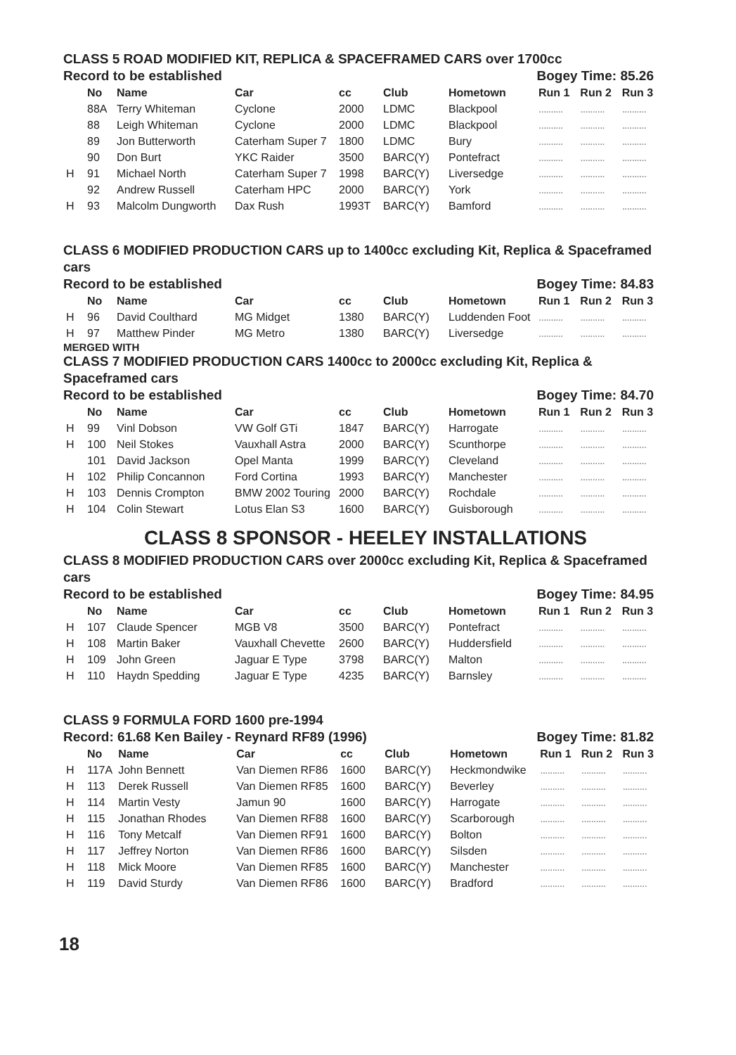CLASS 5 ROAD MODIFIED KIT, REPLICA & SPACEFRAMED CARS over 1700cc
Record to be established Bogey Time: 85.26
| | No | Name | Car | cc | Club | Hometown | Run 1 | Run 2 | Run 3 |
| --- | --- | --- | --- | --- | --- | --- | --- | --- | --- |
| | 88A | Terry Whiteman | Cyclone | 2000 | LDMC | Blackpool | .......... | .......... | .......... |
| | 88 | Leigh Whiteman | Cyclone | 2000 | LDMC | Blackpool | .......... | .......... | .......... |
| | 89 | Jon Butterworth | Caterham Super 7 | 1800 | LDMC | Bury | .......... | .......... | .......... |
| | 90 | Don Burt | YKC Raider | 3500 | BARC(Y) | Pontefract | .......... | .......... | .......... |
| H | 91 | Michael North | Caterham Super 7 | 1998 | BARC(Y) | Liversedge | .......... | .......... | .......... |
| | 92 | Andrew Russell | Caterham HPC | 2000 | BARC(Y) | York | .......... | .......... | .......... |
| H | 93 | Malcolm Dungworth | Dax Rush | 1993T | BARC(Y) | Bamford | .......... | .......... | .......... |
CLASS 6 MODIFIED PRODUCTION CARS up to 1400cc excluding Kit, Replica & Spaceframed cars
Record to be established Bogey Time: 84.83
| | No | Name | Car | cc | Club | Hometown | Run 1 | Run 2 | Run 3 |
| --- | --- | --- | --- | --- | --- | --- | --- | --- | --- |
| H | 96 | David Coulthard | MG Midget | 1380 | BARC(Y) | Luddenden Foot | .......... | .......... | .......... |
| H | 97 | Matthew Pinder | MG Metro | 1380 | BARC(Y) | Liversedge | .......... | .......... | .......... |
MERGED WITH
CLASS 7 MODIFIED PRODUCTION CARS 1400cc to 2000cc excluding Kit, Replica & Spaceframed cars
Record to be established Bogey Time: 84.70
| | No | Name | Car | cc | Club | Hometown | Run 1 | Run 2 | Run 3 |
| --- | --- | --- | --- | --- | --- | --- | --- | --- | --- |
| H | 99 | Vinl Dobson | VW Golf GTi | 1847 | BARC(Y) | Harrogate | .......... | .......... | .......... |
| H | 100 | Neil Stokes | Vauxhall Astra | 2000 | BARC(Y) | Scunthorpe | .......... | .......... | .......... |
| | 101 | David Jackson | Opel Manta | 1999 | BARC(Y) | Cleveland | .......... | .......... | .......... |
| H | 102 | Philip Concannon | Ford Cortina | 1993 | BARC(Y) | Manchester | .......... | .......... | .......... |
| H | 103 | Dennis Crompton | BMW 2002 Touring | 2000 | BARC(Y) | Rochdale | .......... | .......... | .......... |
| H | 104 | Colin Stewart | Lotus Elan S3 | 1600 | BARC(Y) | Guisborough | .......... | .......... | .......... |
CLASS 8 SPONSOR - HEELEY INSTALLATIONS
CLASS 8 MODIFIED PRODUCTION CARS over 2000cc excluding Kit, Replica & Spaceframed cars
Record to be established Bogey Time: 84.95
| | No | Name | Car | cc | Club | Hometown | Run 1 | Run 2 | Run 3 |
| --- | --- | --- | --- | --- | --- | --- | --- | --- | --- |
| H | 107 | Claude Spencer | MGB V8 | 3500 | BARC(Y) | Pontefract | .......... | .......... | .......... |
| H | 108 | Martin Baker | Vauxhall Chevette | 2600 | BARC(Y) | Huddersfield | .......... | .......... | .......... |
| H | 109 | John Green | Jaguar E Type | 3798 | BARC(Y) | Malton | .......... | .......... | .......... |
| H | 110 | Haydn Spedding | Jaguar E Type | 4235 | BARC(Y) | Barnsley | .......... | .......... | .......... |
CLASS 9 FORMULA FORD 1600 pre-1994
Record: 61.68 Ken Bailey - Reynard RF89 (1996) Bogey Time: 81.82
| | No | Name | Car | cc | Club | Hometown | Run 1 | Run 2 | Run 3 |
| --- | --- | --- | --- | --- | --- | --- | --- | --- | --- |
| H | 117A | John Bennett | Van Diemen RF86 | 1600 | BARC(Y) | Heckmondwike | .......... | .......... | .......... |
| H | 113 | Derek Russell | Van Diemen RF85 | 1600 | BARC(Y) | Beverley | .......... | .......... | .......... |
| H | 114 | Martin Vesty | Jamun 90 | 1600 | BARC(Y) | Harrogate | .......... | .......... | .......... |
| H | 115 | Jonathan Rhodes | Van Diemen RF88 | 1600 | BARC(Y) | Scarborough | .......... | .......... | .......... |
| H | 116 | Tony Metcalf | Van Diemen RF91 | 1600 | BARC(Y) | Bolton | .......... | .......... | .......... |
| H | 117 | Jeffrey Norton | Van Diemen RF86 | 1600 | BARC(Y) | Silsden | .......... | .......... | .......... |
| H | 118 | Mick Moore | Van Diemen RF85 | 1600 | BARC(Y) | Manchester | .......... | .......... | .......... |
| H | 119 | David Sturdy | Van Diemen RF86 | 1600 | BARC(Y) | Bradford | .......... | .......... | .......... |
18